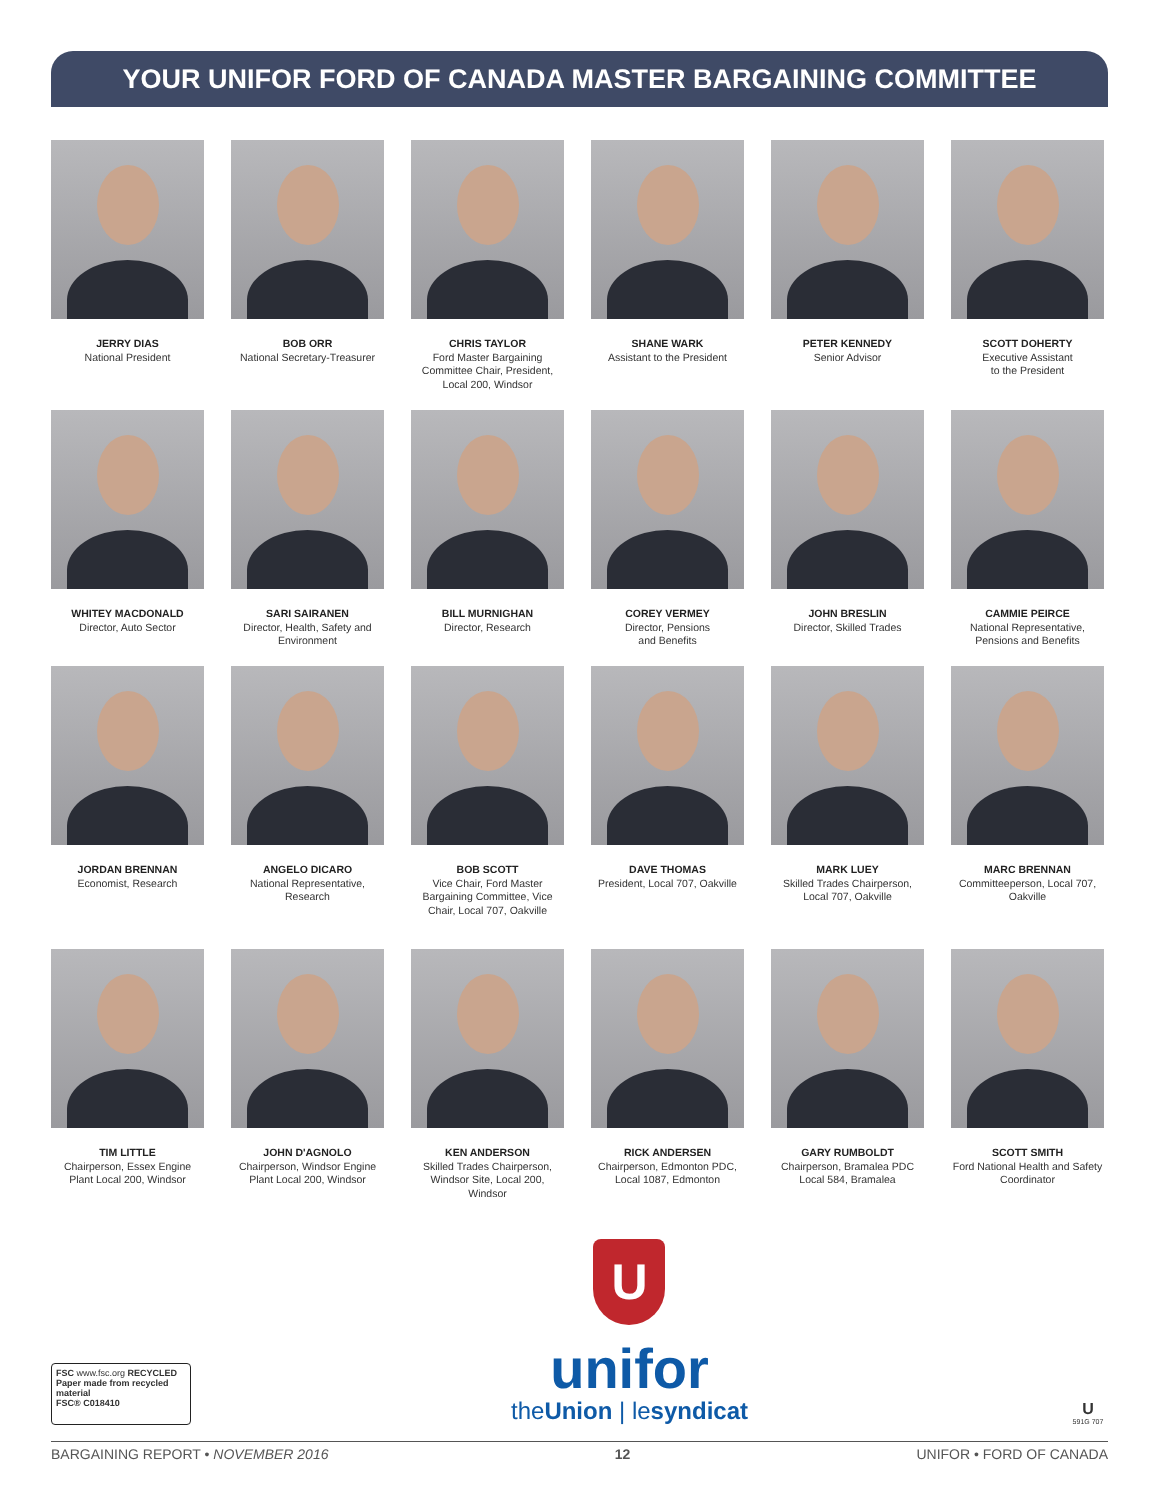YOUR UNIFOR FORD OF CANADA MASTER BARGAINING COMMITTEE
JERRY DIAS
National President
BOB ORR
National Secretary-Treasurer
CHRIS TAYLOR
Ford Master Bargaining Committee Chair, President, Local 200, Windsor
SHANE WARK
Assistant to the President
PETER KENNEDY
Senior Advisor
SCOTT DOHERTY
Executive Assistant
to the President
WHITEY MACDONALD
Director, Auto Sector
SARI SAIRANEN
Director, Health, Safety and Environment
BILL MURNIGHAN
Director, Research
COREY VERMEY
Director, Pensions
and Benefits
JOHN BRESLIN
Director, Skilled Trades
CAMMIE PEIRCE
National Representative, Pensions and Benefits
JORDAN BRENNAN
Economist, Research
ANGELO DICARO
National Representative, Research
BOB SCOTT
Vice Chair, Ford Master Bargaining Committee, Vice Chair, Local 707, Oakville
DAVE THOMAS
President, Local 707, Oakville
MARK LUEY
Skilled Trades Chairperson, Local 707, Oakville
MARC BRENNAN
Committeeperson, Local 707, Oakville
TIM LITTLE
Chairperson, Essex Engine Plant Local 200, Windsor
JOHN D'AGNOLO
Chairperson, Windsor Engine Plant Local 200, Windsor
KEN ANDERSON
Skilled Trades Chairperson, Windsor Site, Local 200, Windsor
RICK ANDERSEN
Chairperson, Edmonton PDC, Local 1087, Edmonton
GARY RUMBOLDT
Chairperson, Bramalea PDC Local 584, Bramalea
SCOTT SMITH
Ford National Health and Safety Coordinator
FSC www.fsc.org RECYCLED
Paper made from recycled material
FSC® C018410
U
unifor
theUnion | lesyndicat
U
591G 707
BARGAINING REPORT • NOVEMBER 2016 12 UNIFOR • FORD OF CANADA